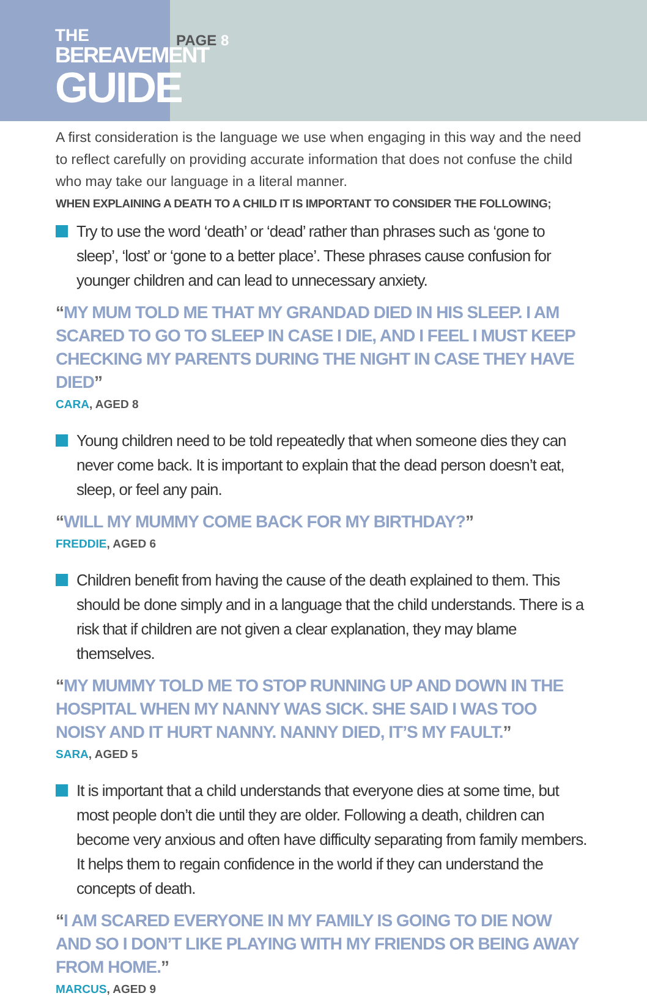THE
BEREAVEMENT
GUIDE
PAGE 8
A first consideration is the language we use when engaging in this way and the need to reflect carefully on providing accurate information that does not confuse the child who may take our language in a literal manner.
WHEN EXPLAINING A DEATH TO A CHILD IT IS IMPORTANT TO CONSIDER THE FOLLOWING;
Try to use the word ‘death’ or ‘dead’ rather than phrases such as ‘gone to sleep’, ‘lost’ or ‘gone to a better place’. These phrases cause confusion for younger children and can lead to unnecessary anxiety.
“MY MUM TOLD ME THAT MY GRANDAD DIED IN HIS SLEEP. I AM SCARED TO GO TO SLEEP IN CASE I DIE, AND I FEEL I MUST KEEP CHECKING MY PARENTS DURING THE NIGHT IN CASE THEY HAVE DIED”
CARA, AGED 8
Young children need to be told repeatedly that when someone dies they can never come back. It is important to explain that the dead person doesn’t eat, sleep, or feel any pain.
“WILL MY MUMMY COME BACK FOR MY BIRTHDAY?”
FREDDIE, AGED 6
Children benefit from having the cause of the death explained to them. This should be done simply and in a language that the child understands. There is a risk that if children are not given a clear explanation, they may blame themselves.
“MY MUMMY TOLD ME TO STOP RUNNING UP AND DOWN IN THE HOSPITAL WHEN MY NANNY WAS SICK. SHE SAID I WAS TOO NOISY AND IT HURT NANNY. NANNY DIED, IT’S MY FAULT.”
SARA, AGED 5
It is important that a child understands that everyone dies at some time, but most people don’t die until they are older. Following a death, children can become very anxious and often have difficulty separating from family members. It helps them to regain confidence in the world if they can understand the concepts of death.
“I AM SCARED EVERYONE IN MY FAMILY IS GOING TO DIE NOW AND SO I DON’T LIKE PLAYING WITH MY FRIENDS OR BEING AWAY FROM HOME.”
MARCUS, AGED 9